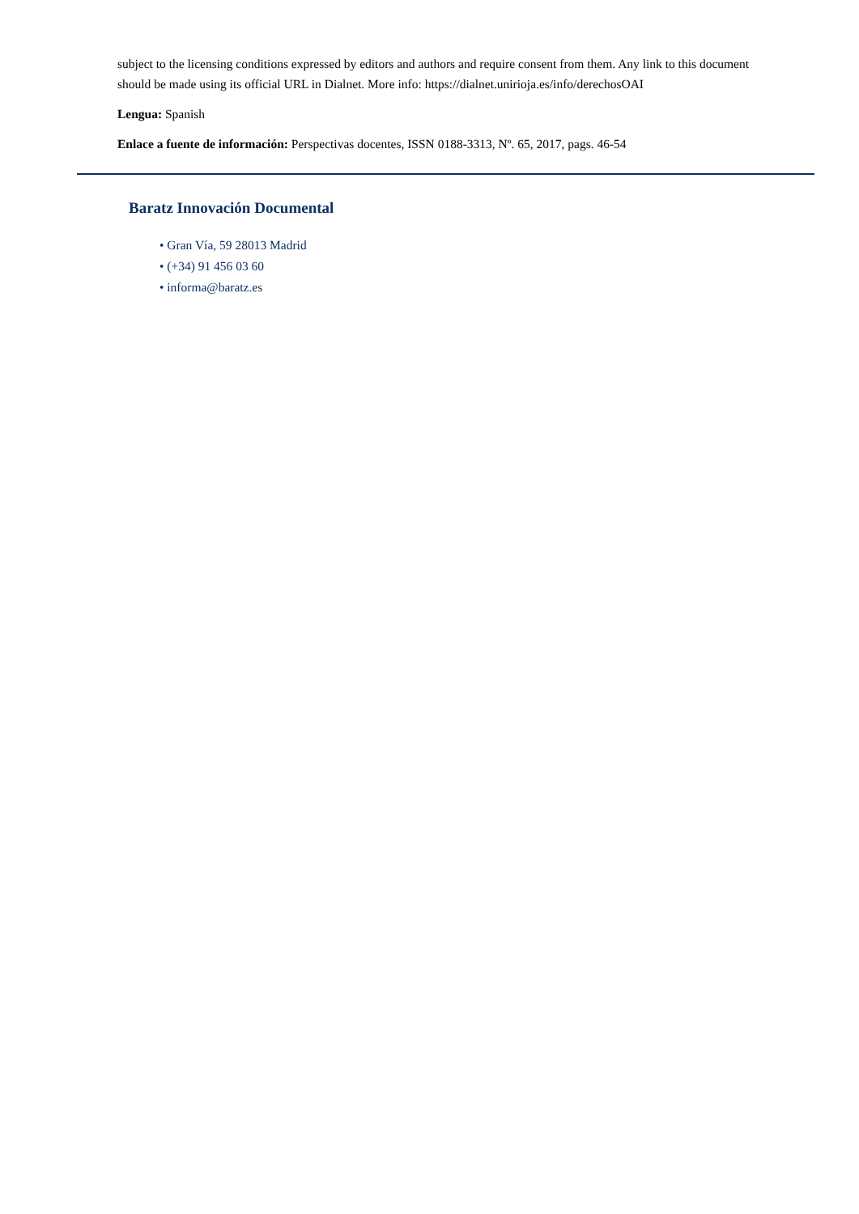subject to the licensing conditions expressed by editors and authors and require consent from them. Any link to this document should be made using its official URL in Dialnet. More info: https://dialnet.unirioja.es/info/derechosOAI
Lengua: Spanish
Enlace a fuente de información: Perspectivas docentes, ISSN 0188-3313, Nº. 65, 2017, pags. 46-54
Baratz Innovación Documental
• Gran Vía, 59 28013 Madrid
• (+34) 91 456 03 60
• informa@baratz.es